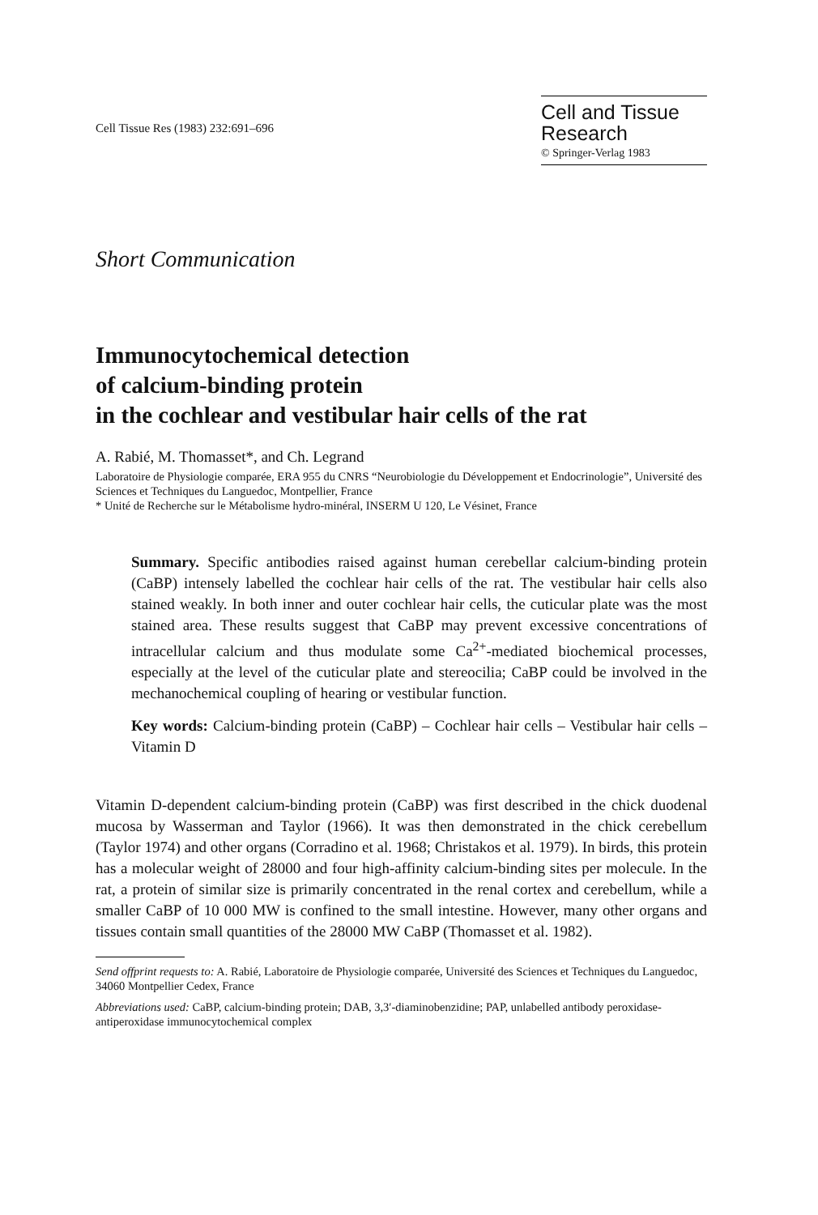Cell Tissue Res (1983) 232:691–696
Cell and Tissue
Research
© Springer-Verlag 1983
Short Communication
Immunocytochemical detection
of calcium-binding protein
in the cochlear and vestibular hair cells of the rat
A. Rabié, M. Thomasset*, and Ch. Legrand
Laboratoire de Physiologie comparée, ERA 955 du CNRS “Neurobiologie du Développement et Endocrinologie”, Université des Sciences et Techniques du Languedoc, Montpellier, France
* Unité de Recherche sur le Métabolisme hydro-minéral, INSERM U 120, Le Vésinet, France
Summary. Specific antibodies raised against human cerebellar calcium-binding protein (CaBP) intensely labelled the cochlear hair cells of the rat. The vestibular hair cells also stained weakly. In both inner and outer cochlear hair cells, the cuticular plate was the most stained area. These results suggest that CaBP may prevent excessive concentrations of intracellular calcium and thus modulate some Ca<sup>2+</sup>-mediated biochemical processes, especially at the level of the cuticular plate and stereocilia; CaBP could be involved in the mechanochemical coupling of hearing or vestibular function.
Key words: Calcium-binding protein (CaBP) – Cochlear hair cells – Vestibular hair cells – Vitamin D
Vitamin D-dependent calcium-binding protein (CaBP) was first described in the chick duodenal mucosa by Wasserman and Taylor (1966). It was then demonstrated in the chick cerebellum (Taylor 1974) and other organs (Corradino et al. 1968; Christakos et al. 1979). In birds, this protein has a molecular weight of 28000 and four high-affinity calcium-binding sites per molecule. In the rat, a protein of similar size is primarily concentrated in the renal cortex and cerebellum, while a smaller CaBP of 10 000 MW is confined to the small intestine. However, many other organs and tissues contain small quantities of the 28000 MW CaBP (Thomasset et al. 1982).
Send offprint requests to: A. Rabié, Laboratoire de Physiologie comparée, Université des Sciences et Techniques du Languedoc, 34060 Montpellier Cedex, France
Abbreviations used: CaBP, calcium-binding protein; DAB, 3,3′-diaminobenzidine; PAP, unlabelled antibody peroxidase-antiperoxidase immunocytochemical complex